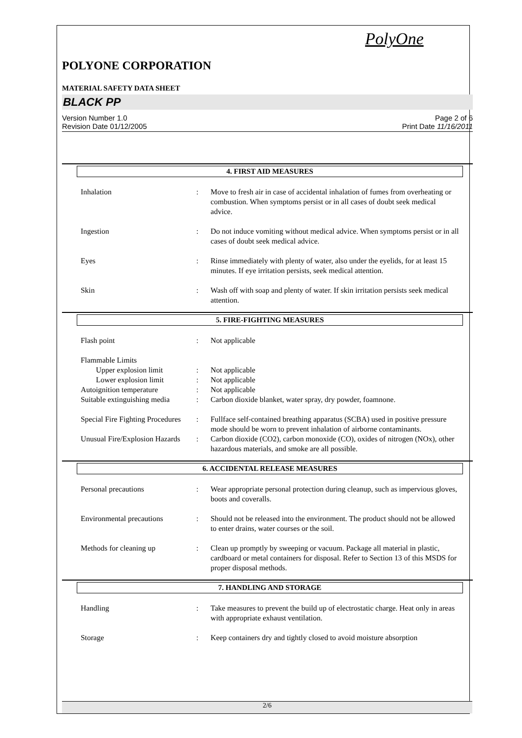PolyOne
POLYONE CORPORATION
MATERIAL SAFETY DATA SHEET
BLACK PP
Version Number 1.0
Revision Date 01/12/2005
Page 2 of 6
Print Date 11/16/2011
4. FIRST AID MEASURES
Inhalation : Move to fresh air in case of accidental inhalation of fumes from overheating or combustion. When symptoms persist or in all cases of doubt seek medical advice.
Ingestion : Do not induce vomiting without medical advice. When symptoms persist or in all cases of doubt seek medical advice.
Eyes : Rinse immediately with plenty of water, also under the eyelids, for at least 15 minutes. If eye irritation persists, seek medical attention.
Skin : Wash off with soap and plenty of water. If skin irritation persists seek medical attention.
5. FIRE-FIGHTING MEASURES
Flash point : Not applicable
Flammable Limits
Upper explosion limit : Not applicable
Lower explosion limit : Not applicable
Autoignition temperature : Not applicable
Suitable extinguishing media
: Carbon dioxide blanket, water spray, dry powder, foamnone.
Special Fire Fighting Procedures
: Fullface self-contained breathing apparatus (SCBA) used in positive pressure mode should be worn to prevent inhalation of airborne contaminants.
Unusual Fire/Explosion Hazards
: Carbon dioxide (CO2), carbon monoxide (CO), oxides of nitrogen (NOx), other hazardous materials, and smoke are all possible.
6. ACCIDENTAL RELEASE MEASURES
Personal precautions : Wear appropriate personal protection during cleanup, such as impervious gloves, boots and coveralls.
Environmental precautions : Should not be released into the environment. The product should not be allowed to enter drains, water courses or the soil.
Methods for cleaning up : Clean up promptly by sweeping or vacuum. Package all material in plastic, cardboard or metal containers for disposal. Refer to Section 13 of this MSDS for proper disposal methods.
7. HANDLING AND STORAGE
Handling : Take measures to prevent the build up of electrostatic charge. Heat only in areas with appropriate exhaust ventilation.
Storage : Keep containers dry and tightly closed to avoid moisture absorption
2/6